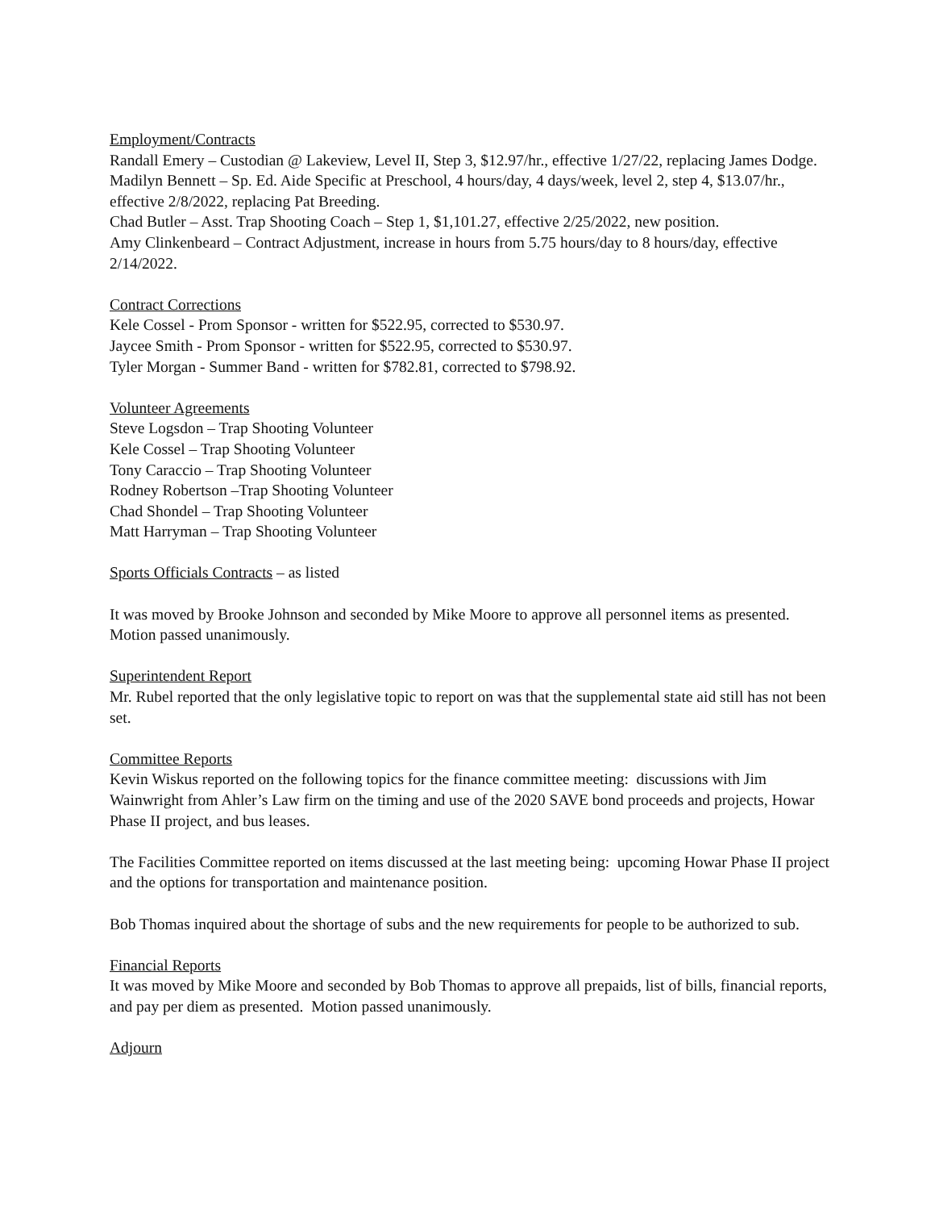Employment/Contracts
Randall Emery – Custodian @ Lakeview, Level II, Step 3, $12.97/hr., effective 1/27/22, replacing James Dodge.
Madilyn Bennett – Sp. Ed. Aide Specific at Preschool, 4 hours/day, 4 days/week, level 2, step 4, $13.07/hr., effective 2/8/2022, replacing Pat Breeding.
Chad Butler – Asst. Trap Shooting Coach – Step 1, $1,101.27, effective 2/25/2022, new position.
Amy Clinkenbeard – Contract Adjustment, increase in hours from 5.75 hours/day to 8 hours/day, effective 2/14/2022.
Contract Corrections
Kele Cossel - Prom Sponsor - written for $522.95, corrected to $530.97.
Jaycee Smith - Prom Sponsor - written for $522.95, corrected to $530.97.
Tyler Morgan - Summer Band - written for $782.81, corrected to $798.92.
Volunteer Agreements
Steve Logsdon – Trap Shooting Volunteer
Kele Cossel – Trap Shooting Volunteer
Tony Caraccio – Trap Shooting Volunteer
Rodney Robertson –Trap Shooting Volunteer
Chad Shondel – Trap Shooting Volunteer
Matt Harryman – Trap Shooting Volunteer
Sports Officials Contracts – as listed
It was moved by Brooke Johnson and seconded by Mike Moore to approve all personnel items as presented. Motion passed unanimously.
Superintendent Report
Mr. Rubel reported that the only legislative topic to report on was that the supplemental state aid still has not been set.
Committee Reports
Kevin Wiskus reported on the following topics for the finance committee meeting: discussions with Jim Wainwright from Ahler’s Law firm on the timing and use of the 2020 SAVE bond proceeds and projects, Howar Phase II project, and bus leases.
The Facilities Committee reported on items discussed at the last meeting being: upcoming Howar Phase II project and the options for transportation and maintenance position.
Bob Thomas inquired about the shortage of subs and the new requirements for people to be authorized to sub.
Financial Reports
It was moved by Mike Moore and seconded by Bob Thomas to approve all prepaids, list of bills, financial reports, and pay per diem as presented. Motion passed unanimously.
Adjourn